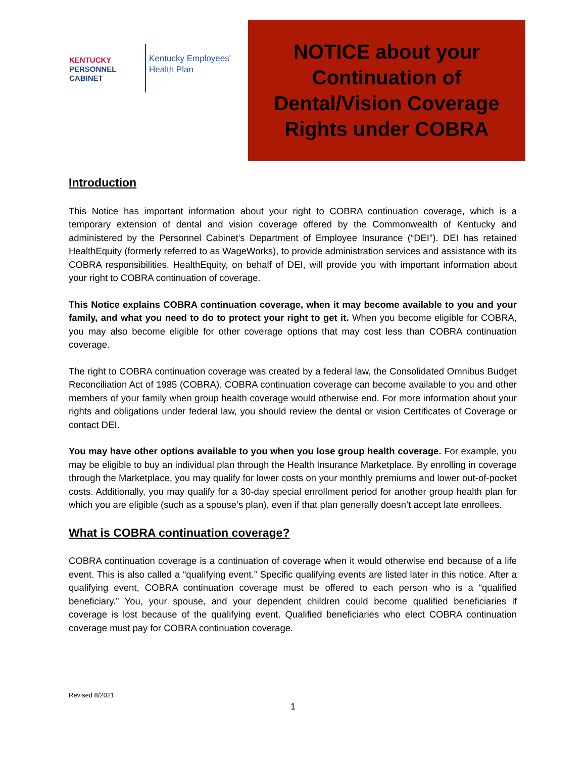KENTUCKY
PERSONNEL
CABINET
Kentucky Employees'
Health Plan
NOTICE about your
Continuation of
Dental/Vision Coverage
Rights under COBRA
Introduction
This Notice has important information about your right to COBRA continuation coverage, which is a temporary extension of dental and vision coverage offered by the Commonwealth of Kentucky and administered by the Personnel Cabinet’s Department of Employee Insurance (“DEI”). DEI has retained HealthEquity (formerly referred to as WageWorks), to provide administration services and assistance with its COBRA responsibilities. HealthEquity, on behalf of DEI, will provide you with important information about your right to COBRA continuation of coverage.
This Notice explains COBRA continuation coverage, when it may become available to you and your family, and what you need to do to protect your right to get it. When you become eligible for COBRA, you may also become eligible for other coverage options that may cost less than COBRA continuation coverage.
The right to COBRA continuation coverage was created by a federal law, the Consolidated Omnibus Budget Reconciliation Act of 1985 (COBRA). COBRA continuation coverage can become available to you and other members of your family when group health coverage would otherwise end. For more information about your rights and obligations under federal law, you should review the dental or vision Certificates of Coverage or contact DEI.
You may have other options available to you when you lose group health coverage. For example, you may be eligible to buy an individual plan through the Health Insurance Marketplace. By enrolling in coverage through the Marketplace, you may qualify for lower costs on your monthly premiums and lower out-of-pocket costs. Additionally, you may qualify for a 30-day special enrollment period for another group health plan for which you are eligible (such as a spouse’s plan), even if that plan generally doesn’t accept late enrollees.
What is COBRA continuation coverage?
COBRA continuation coverage is a continuation of coverage when it would otherwise end because of a life event. This is also called a “qualifying event.” Specific qualifying events are listed later in this notice. After a qualifying event, COBRA continuation coverage must be offered to each person who is a “qualified beneficiary.” You, your spouse, and your dependent children could become qualified beneficiaries if coverage is lost because of the qualifying event. Qualified beneficiaries who elect COBRA continuation coverage must pay for COBRA continuation coverage.
Revised 8/2021
1